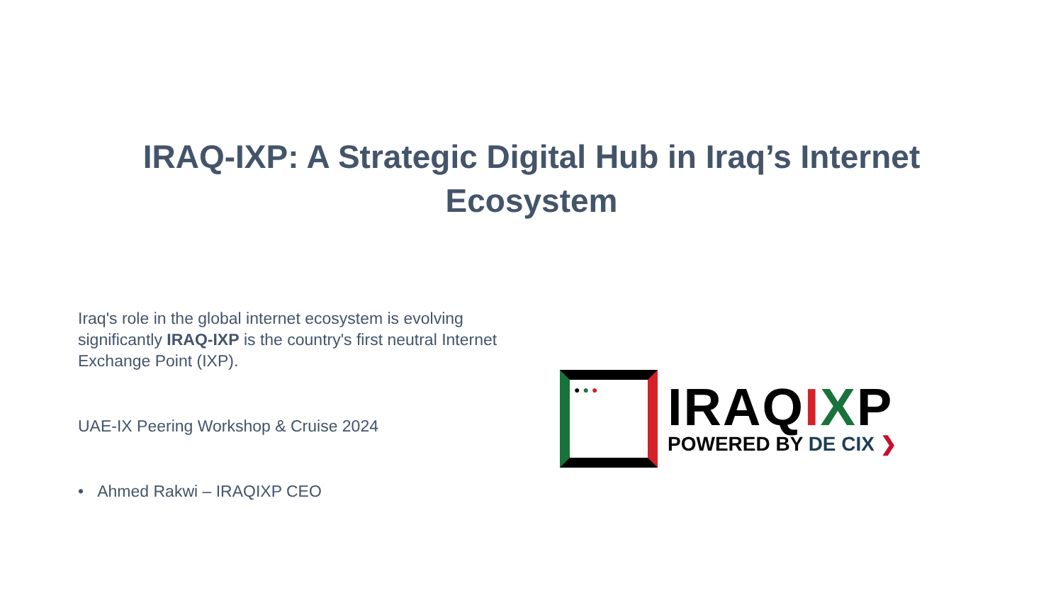IRAQ-IXP: A Strategic Digital Hub in Iraq’s Internet
Ecosystem
Iraq's role in the global internet ecosystem is evolving significantly IRAQ-IXP is the country's first neutral Internet Exchange Point (IXP).
UAE-IX Peering Workshop & Cruise 2024
• Ahmed Rakwi – IRAQIXP CEO
●●●
IRAQIXP
POWERED BY DE CIX ❯